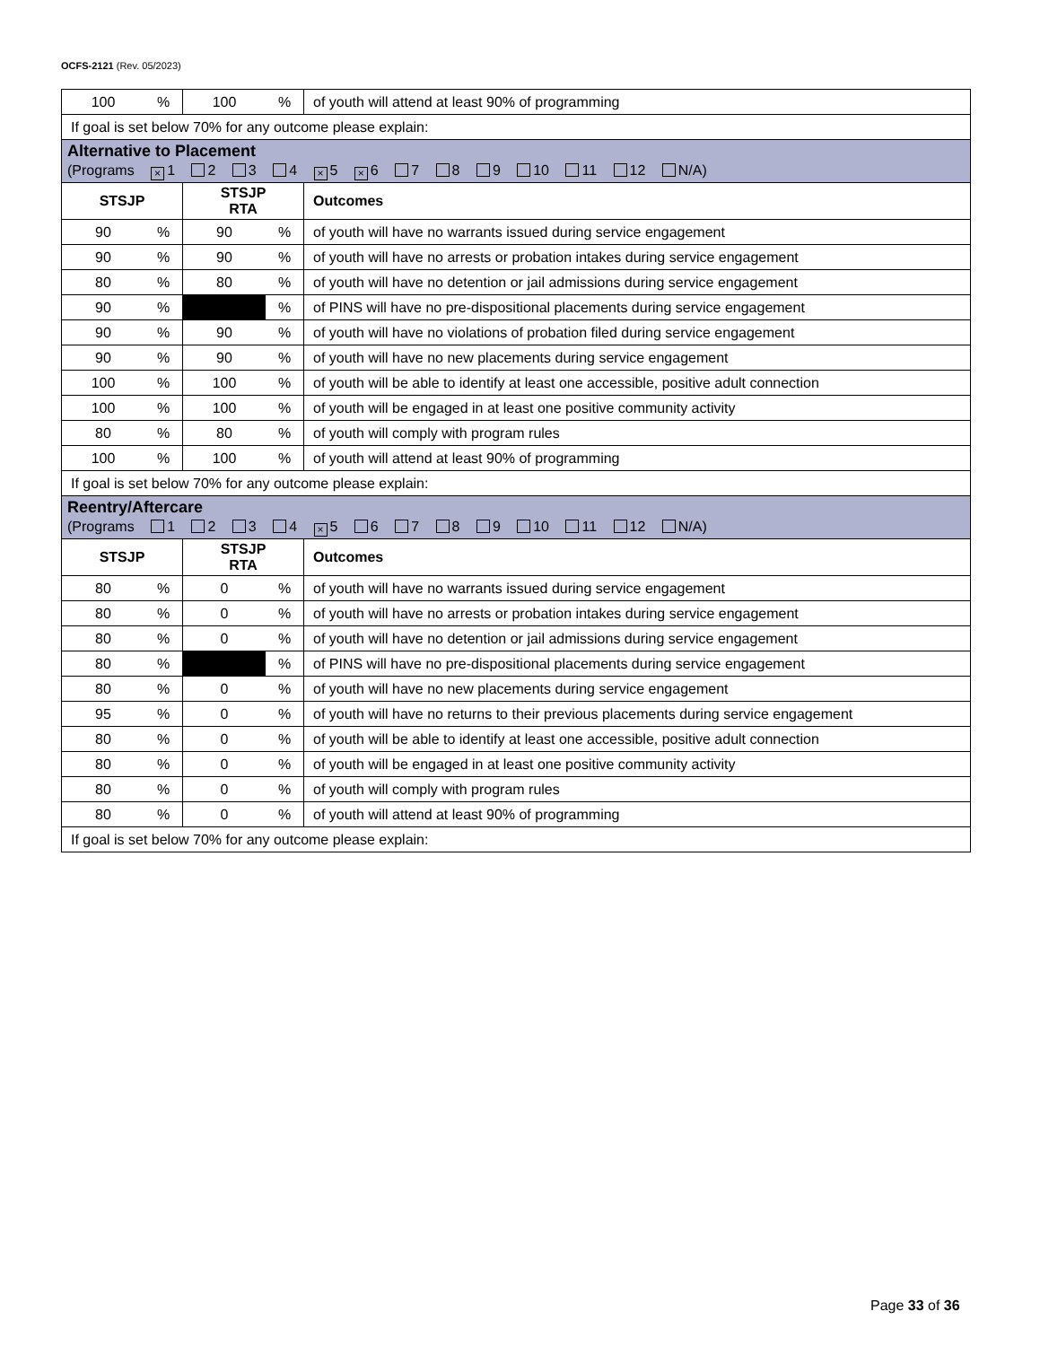OCFS-2121 (Rev. 05/2023)
| 100 | % | 100 | % | of youth will attend at least 90% of programming |
| If goal is set below 70% for any outcome please explain: | | | | |
| Alternative to Placement (Programs × 1 2 3 4 × 5 × 6 7 8 9 10 11 12 N/A) | | | | |
| STSJP | | STSJP RTA | | Outcomes |
| 90 | % | 90 | % | of youth will have no warrants issued during service engagement |
| 90 | % | 90 | % | of youth will have no arrests or probation intakes during service engagement |
| 80 | % | 80 | % | of youth will have no detention or jail admissions during service engagement |
| 90 | % | | % | of PINS will have no pre-dispositional placements during service engagement |
| 90 | % | 90 | % | of youth will have no violations of probation filed during service engagement |
| 90 | % | 90 | % | of youth will have no new placements during service engagement |
| 100 | % | 100 | % | of youth will be able to identify at least one accessible, positive adult connection |
| 100 | % | 100 | % | of youth will be engaged in at least one positive community activity |
| 80 | % | 80 | % | of youth will comply with program rules |
| 100 | % | 100 | % | of youth will attend at least 90% of programming |
| If goal is set below 70% for any outcome please explain: | | | | |
| Reentry/Aftercare (Programs 1 2 3 4 × 5 6 7 8 9 10 11 12 N/A) | | | | |
| STSJP | | STSJP RTA | | Outcomes |
| 80 | % | 0 | % | of youth will have no warrants issued during service engagement |
| 80 | % | 0 | % | of youth will have no arrests or probation intakes during service engagement |
| 80 | % | 0 | % | of youth will have no detention or jail admissions during service engagement |
| 80 | % | | % | of PINS will have no pre-dispositional placements during service engagement |
| 80 | % | 0 | % | of youth will have no new placements during service engagement |
| 95 | % | 0 | % | of youth will have no returns to their previous placements during service engagement |
| 80 | % | 0 | % | of youth will be able to identify at least one accessible, positive adult connection |
| 80 | % | 0 | % | of youth will be engaged in at least one positive community activity |
| 80 | % | 0 | % | of youth will comply with program rules |
| 80 | % | 0 | % | of youth will attend at least 90% of programming |
| If goal is set below 70% for any outcome please explain: | | | | |
Page 33 of 36